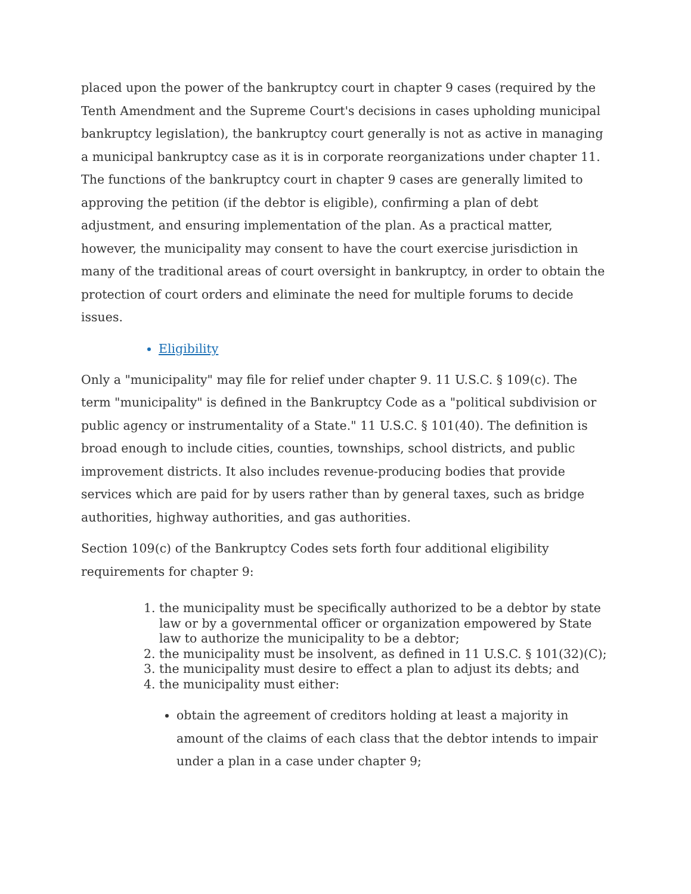placed upon the power of the bankruptcy court in chapter 9 cases (required by the Tenth Amendment and the Supreme Court's decisions in cases upholding municipal bankruptcy legislation), the bankruptcy court generally is not as active in managing a municipal bankruptcy case as it is in corporate reorganizations under chapter 11. The functions of the bankruptcy court in chapter 9 cases are generally limited to approving the petition (if the debtor is eligible), confirming a plan of debt adjustment, and ensuring implementation of the plan. As a practical matter, however, the municipality may consent to have the court exercise jurisdiction in many of the traditional areas of court oversight in bankruptcy, in order to obtain the protection of court orders and eliminate the need for multiple forums to decide issues.
Eligibility
Only a "municipality" may file for relief under chapter 9. 11 U.S.C. § 109(c). The term "municipality" is defined in the Bankruptcy Code as a "political subdivision or public agency or instrumentality of a State." 11 U.S.C. § 101(40). The definition is broad enough to include cities, counties, townships, school districts, and public improvement districts. It also includes revenue-producing bodies that provide services which are paid for by users rather than by general taxes, such as bridge authorities, highway authorities, and gas authorities.
Section 109(c) of the Bankruptcy Codes sets forth four additional eligibility requirements for chapter 9:
1. the municipality must be specifically authorized to be a debtor by state law or by a governmental officer or organization empowered by State law to authorize the municipality to be a debtor;
2. the municipality must be insolvent, as defined in 11 U.S.C. § 101(32)(C);
3. the municipality must desire to effect a plan to adjust its debts; and
4. the municipality must either:
obtain the agreement of creditors holding at least a majority in amount of the claims of each class that the debtor intends to impair under a plan in a case under chapter 9;